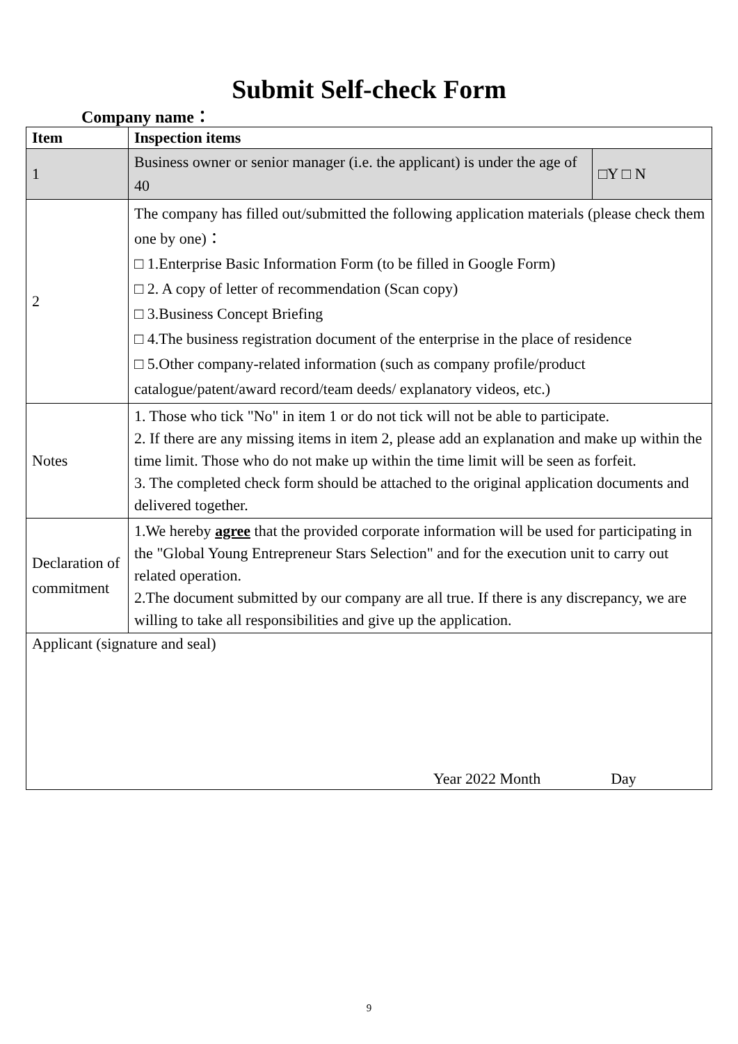Submit Self-check Form
Company name：
| Item | Inspection items | |
| --- | --- | --- |
| 1 | Business owner or senior manager (i.e. the applicant) is under the age of 40 | □Y □ N |
| 2 | The company has filled out/submitted the following application materials (please check them one by one)： □ 1.Enterprise Basic Information Form (to be filled in Google Form) □ 2. A copy of letter of recommendation (Scan copy) □ 3.Business Concept Briefing □ 4.The business registration document of the enterprise in the place of residence □ 5.Other company-related information (such as company profile/product catalogue/patent/award record/team deeds/ explanatory videos, etc.) | |
| Notes | 1. Those who tick "No" in item 1 or do not tick will not be able to participate. 2. If there are any missing items in item 2, please add an explanation and make up within the time limit. Those who do not make up within the time limit will be seen as forfeit. 3. The completed check form should be attached to the original application documents and delivered together. | |
| Declaration of commitment | 1.We hereby agree that the provided corporate information will be used for participating in the "Global Young Entrepreneur Stars Selection" and for the execution unit to carry out related operation. 2.The document submitted by our company are all true. If there is any discrepancy, we are willing to take all responsibilities and give up the application. | |
| Applicant (signature and seal) Year 2022 Month Day | | |
9